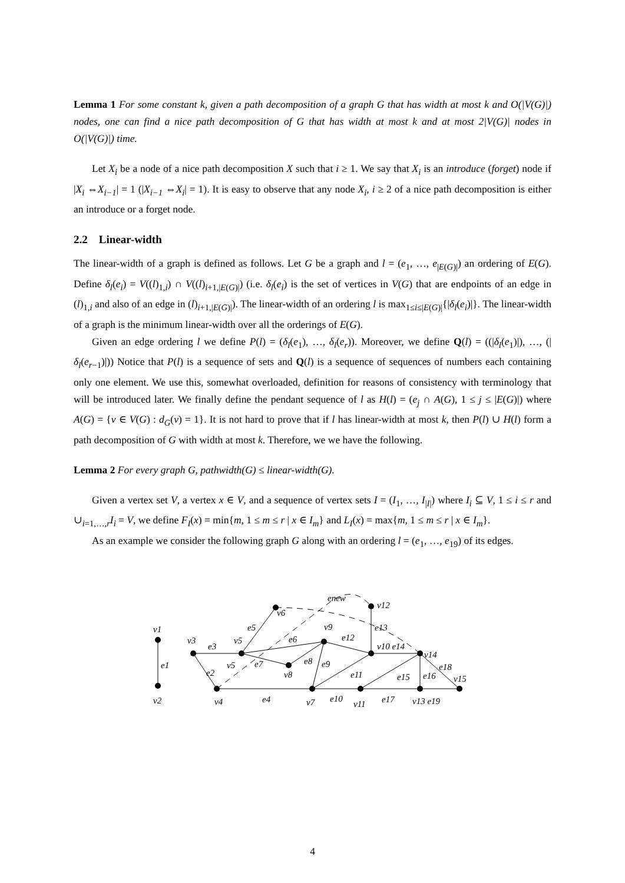Lemma 1 For some constant k, given a path decomposition of a graph G that has width at most k and O(|V(G)|) nodes, one can find a nice path decomposition of G that has width at most k and at most 2|V(G)| nodes in O(|V(G)|) time.
Let X<sub>i</sub> be a node of a nice path decomposition X such that i ≥ 1. We say that X<sub>i</sub> is an introduce (forget) node if |X<sub>i</sub> ⇔X<sub>i−1</sub>| = 1 (|X<sub>i−1</sub> ⇔X<sub>i</sub>| = 1). It is easy to observe that any node X<sub>i</sub>, i ≥ 2 of a nice path decomposition is either an introduce or a forget node.
2.2 Linear-width
The linear-width of a graph is defined as follows. Let G be a graph and l = (e<sub>1</sub>, …, e<sub>|E(G)|</sub>) an ordering of E(G). Define δ<sub>l</sub>(e<sub>i</sub>) = V((l)<sub>1,i</sub>) ∩ V((l)<sub>i+1,|E(G)|</sub>) (i.e. δ<sub>l</sub>(e<sub>i</sub>) is the set of vertices in V(G) that are endpoints of an edge in (l)<sub>1,i</sub> and also of an edge in (l)<sub>i+1,|E(G)|</sub>). The linear-width of an ordering l is max<sub>1≤i≤|E(G)|</sub>{|δ<sub>l</sub>(e<sub>i</sub>)|}. The linear-width of a graph is the minimum linear-width over all the orderings of E(G).
Given an edge ordering l we define P(l) = (δ<sub>l</sub>(e<sub>1</sub>), …, δ<sub>l</sub>(e<sub>r</sub>)). Moreover, we define Q(l) = ((|δ<sub>l</sub>(e<sub>1</sub>)|), …, (|δ<sub>l</sub>(e<sub>r−1</sub>)|)) Notice that P(l) is a sequence of sets and Q(l) is a sequence of sequences of numbers each containing only one element. We use this, somewhat overloaded, definition for reasons of consistency with terminology that will be introduced later. We finally define the pendant sequence of l as H(l) = (e<sub>j</sub> ∩ A(G), 1 ≤ j ≤ |E(G)|) where A(G) = {v ∈ V(G) : d<sub>G</sub>(v) = 1}. It is not hard to prove that if l has linear-width at most k, then P(l) ∪ H(l) form a path decomposition of G with width at most k. Therefore, we we have the following.
Lemma 2 For every graph G, pathwidth(G) ≤ linear-width(G).
Given a vertex set V, a vertex x ∈ V, and a sequence of vertex sets I = (I<sub>1</sub>, …, I<sub>|I|</sub>) where I<sub>i</sub> ⊆ V, 1 ≤ i ≤ r and ∪<sub>i=1,…,r</sub>I<sub>i</sub> = V, we define F<sub>I</sub>(x) = min{m, 1 ≤ m ≤ r | x ∈ I<sub>m</sub>} and L<sub>I</sub>(x) = max{m, 1 ≤ m ≤ r | x ∈ I<sub>m</sub>}.
As an example we consider the following graph G along with an ordering l = (e<sub>1</sub>, …, e<sub>19</sub>) of its edges.
v1
v2
e1
v3
e3
e2
v4
v5
v5
e5
v6
e6
e7
v8
e8
e9
v9
e12
enew
v12
e13
v10 e14
v14
e4
v7
e10
e11
v11
e15
e16
e18
e17
v13 e19
v15
4